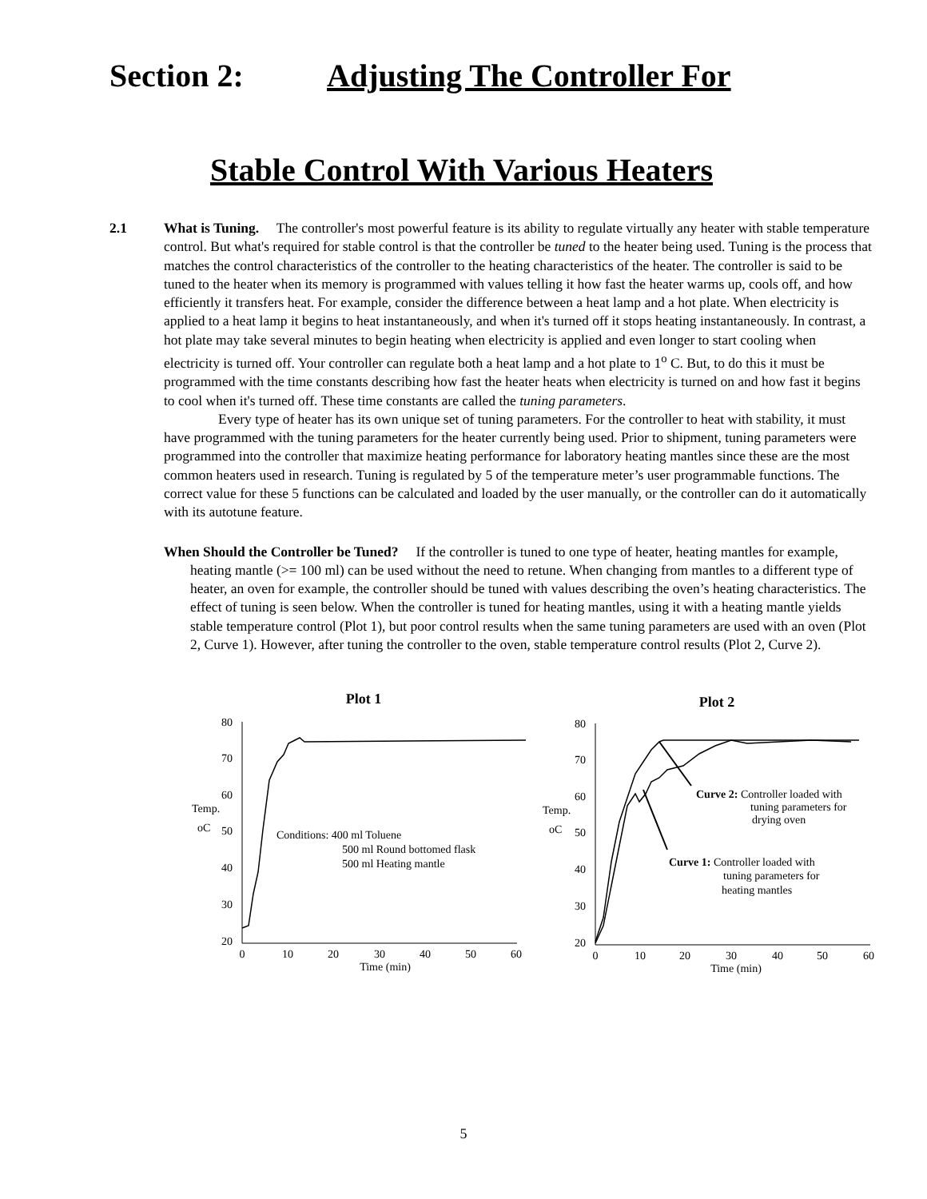Section 2: Adjusting The Controller For
Stable Control With Various Heaters
2.1 What is Tuning. The controller's most powerful feature is its ability to regulate virtually any heater with stable temperature control. But what's required for stable control is that the controller be tuned to the heater being used. Tuning is the process that matches the control characteristics of the controller to the heating characteristics of the heater. The controller is said to be tuned to the heater when its memory is programmed with values telling it how fast the heater warms up, cools off, and how efficiently it transfers heat. For example, consider the difference between a heat lamp and a hot plate. When electricity is applied to a heat lamp it begins to heat instantaneously, and when it's turned off it stops heating instantaneously. In contrast, a hot plate may take several minutes to begin heating when electricity is applied and even longer to start cooling when electricity is turned off. Your controller can regulate both a heat lamp and a hot plate to 1<sup>o</sup> C. But, to do this it must be programmed with the time constants describing how fast the heater heats when electricity is turned on and how fast it begins to cool when it's turned off. These time constants are called the tuning parameters.
Every type of heater has its own unique set of tuning parameters. For the controller to heat with stability, it must have programmed with the tuning parameters for the heater currently being used. Prior to shipment, tuning parameters were programmed into the controller that maximize heating performance for laboratory heating mantles since these are the most common heaters used in research. Tuning is regulated by 5 of the temperature meter’s user programmable functions. The correct value for these 5 functions can be calculated and loaded by the user manually, or the controller can do it automatically with its autotune feature.
When Should the Controller be Tuned? If the controller is tuned to one type of heater, heating mantles for example, heating mantle (>= 100 ml) can be used without the need to retune. When changing from mantles to a different type of heater, an oven for example, the controller should be tuned with values describing the oven’s heating characteristics. The effect of tuning is seen below. When the controller is tuned for heating mantles, using it with a heating mantle yields stable temperature control (Plot 1), but poor control results when the same tuning parameters are used with an oven (Plot 2, Curve 1). However, after tuning the controller to the oven, stable temperature control results (Plot 2, Curve 2).
Plot 1
80
70
60
50
40
30
20
Temp.
oC
0
10
20
30
40
50
60
Time (min)
Conditions: 400 ml Toluene
500 ml Round bottomed flask
500 ml Heating mantle
Plot 2
80
70
60
50
40
30
20
Temp.
oC
0
10
20
30
40
50
60
Time (min)
Curve 2: Controller loaded with
tuning parameters for
drying oven
Curve 1: Controller loaded with
tuning parameters for
heating mantles
5